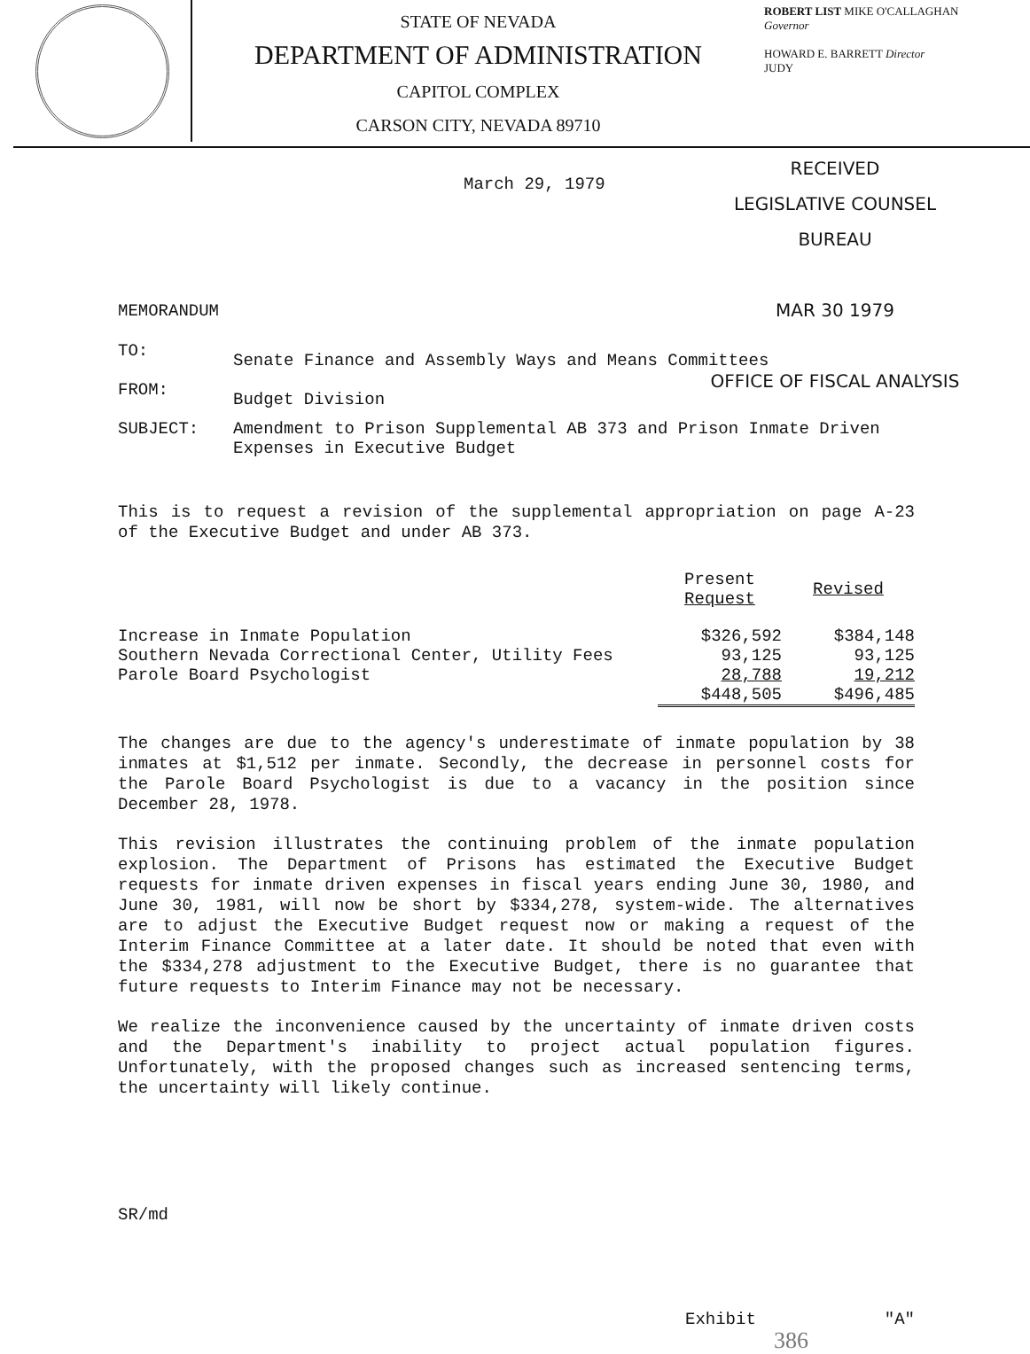STATE OF NEVADA
DEPARTMENT OF ADMINISTRATION
CAPITOL COMPLEX
CARSON CITY, NEVADA 89710
ROBERT LIST MIKE O'CALLAGHAN
Governor
HOWARD E. BARRETT Director
JUDY
RECEIVED
LEGISLATIVE COUNSEL BUREAU
MAR 30 1979
OFFICE OF FISCAL ANALYSIS
March 29, 1979
MEMORANDUM
| TO: | Senate Finance and Assembly Ways and Means Committees |
| FROM: | Budget Division |
| SUBJECT: | Amendment to Prison Supplemental AB 373 and Prison Inmate Driven Expenses in Executive Budget |
This is to request a revision of the supplemental appropriation on page A-23 of the Executive Budget and under AB 373.
| | Present Request | Revised |
| --- | --- | --- |
| Increase in Inmate Population | $326,592 | $384,148 |
| Southern Nevada Correctional Center, Utility Fees | 93,125 | 93,125 |
| Parole Board Psychologist | 28,788 | 19,212 |
| | $448,505 | $496,485 |
The changes are due to the agency's underestimate of inmate population by 38 inmates at $1,512 per inmate. Secondly, the decrease in personnel costs for the Parole Board Psychologist is due to a vacancy in the position since December 28, 1978.
This revision illustrates the continuing problem of the inmate population explosion. The Department of Prisons has estimated the Executive Budget requests for inmate driven expenses in fiscal years ending June 30, 1980, and June 30, 1981, will now be short by $334,278, system-wide. The alternatives are to adjust the Executive Budget request now or making a request of the Interim Finance Committee at a later date. It should be noted that even with the $334,278 adjustment to the Executive Budget, there is no guarantee that future requests to Interim Finance may not be necessary.
We realize the inconvenience caused by the uncertainty of inmate driven costs and the Department's inability to project actual population figures. Unfortunately, with the proposed changes such as increased sentencing terms, the uncertainty will likely continue.
SR/md
Exhibit "A" 386